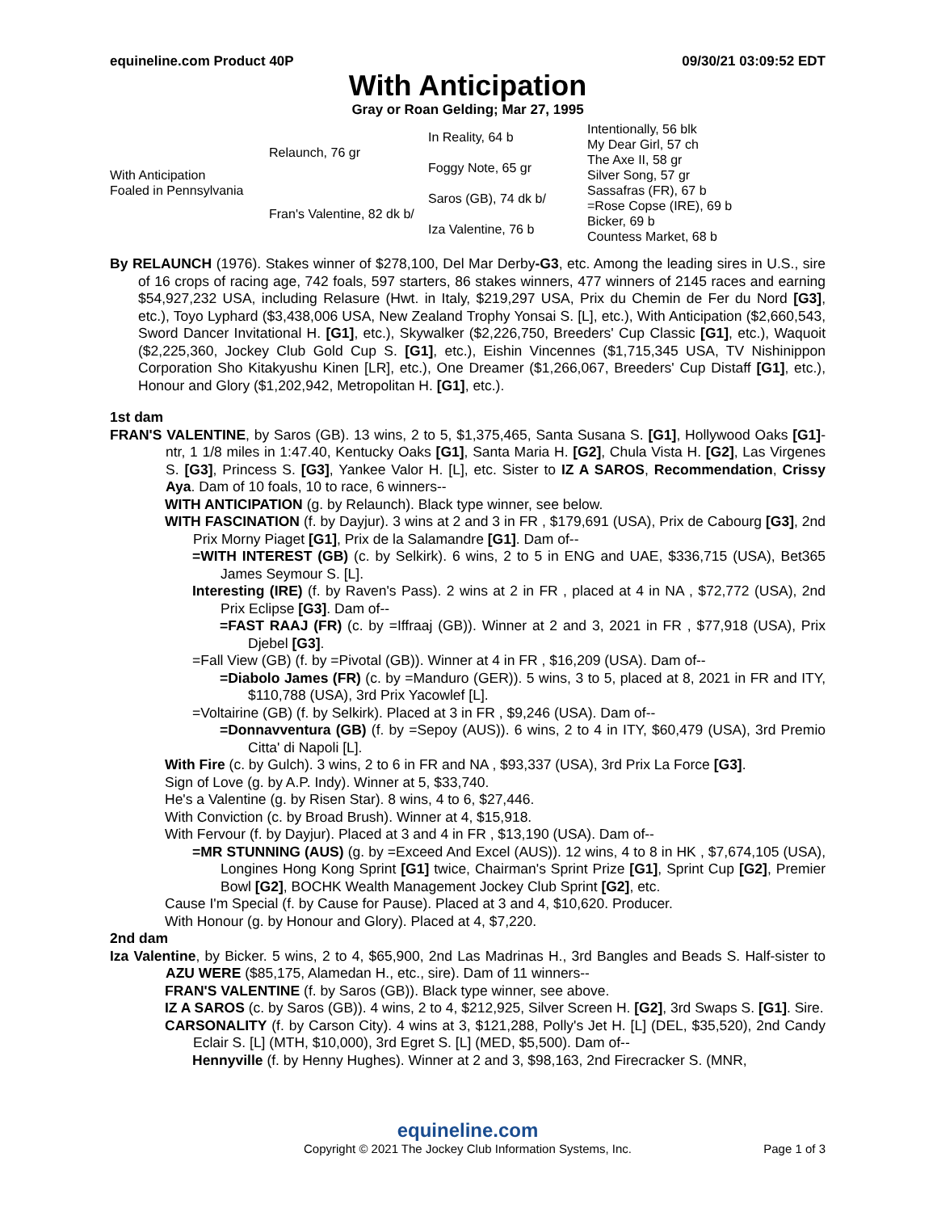equineline.com Product 40P 09/30/21 03:09:52 EDT
With Anticipation
Gray or Roan Gelding; Mar 27, 1995
| With Anticipation Foaled in Pennsylvania | Relaunch, 76 gr | In Reality, 64 b | Intentionally, 56 blk |
| | | | My Dear Girl, 57 ch |
| | | Foggy Note, 65 gr | The Axe II, 58 gr |
| | | | Silver Song, 57 gr |
| | Fran's Valentine, 82 dk b/ | Saros (GB), 74 dk b/ | Sassafras (FR), 67 b |
| | | | =Rose Copse (IRE), 69 b |
| | | Iza Valentine, 76 b | Bicker, 69 b |
| | | | Countess Market, 68 b |
By RELAUNCH (1976). Stakes winner of $278,100, Del Mar Derby-G3, etc. Among the leading sires in U.S., sire of 16 crops of racing age, 742 foals, 597 starters, 86 stakes winners, 477 winners of 2145 races and earning $54,927,232 USA, including Relasure (Hwt. in Italy, $219,297 USA, Prix du Chemin de Fer du Nord [G3], etc.), Toyo Lyphard ($3,438,006 USA, New Zealand Trophy Yonsai S. [L], etc.), With Anticipation ($2,660,543, Sword Dancer Invitational H. [G1], etc.), Skywalker ($2,226,750, Breeders' Cup Classic [G1], etc.), Waquoit ($2,225,360, Jockey Club Gold Cup S. [G1], etc.), Eishin Vincennes ($1,715,345 USA, TV Nishinippon Corporation Sho Kitakyushu Kinen [LR], etc.), One Dreamer ($1,266,067, Breeders' Cup Distaff [G1], etc.), Honour and Glory ($1,202,942, Metropolitan H. [G1], etc.).
1st dam
FRAN'S VALENTINE, by Saros (GB). 13 wins, 2 to 5, $1,375,465, Santa Susana S. [G1], Hollywood Oaks [G1]-ntr, 1 1/8 miles in 1:47.40, Kentucky Oaks [G1], Santa Maria H. [G2], Chula Vista H. [G2], Las Virgenes S. [G3], Princess S. [G3], Yankee Valor H. [L], etc. Sister to IZ A SAROS, Recommendation, Crissy Aya. Dam of 10 foals, 10 to race, 6 winners--
WITH ANTICIPATION (g. by Relaunch). Black type winner, see below.
WITH FASCINATION (f. by Dayjur). 3 wins at 2 and 3 in FR , $179,691 (USA), Prix de Cabourg [G3], 2nd Prix Morny Piaget [G1], Prix de la Salamandre [G1]. Dam of--
=WITH INTEREST (GB) (c. by Selkirk). 6 wins, 2 to 5 in ENG and UAE, $336,715 (USA), Bet365 James Seymour S. [L].
Interesting (IRE) (f. by Raven's Pass). 2 wins at 2 in FR , placed at 4 in NA , $72,772 (USA), 2nd Prix Eclipse [G3]. Dam of--
=FAST RAAJ (FR) (c. by =Iffraaj (GB)). Winner at 2 and 3, 2021 in FR , $77,918 (USA), Prix Djebel [G3].
=Fall View (GB) (f. by =Pivotal (GB)). Winner at 4 in FR , $16,209 (USA). Dam of--
=Diabolo James (FR) (c. by =Manduro (GER)). 5 wins, 3 to 5, placed at 8, 2021 in FR and ITY, $110,788 (USA), 3rd Prix Yacowlef [L].
=Voltairine (GB) (f. by Selkirk). Placed at 3 in FR , $9,246 (USA). Dam of--
=Donnavventura (GB) (f. by =Sepoy (AUS)). 6 wins, 2 to 4 in ITY, $60,479 (USA), 3rd Premio Citta' di Napoli [L].
With Fire (c. by Gulch). 3 wins, 2 to 6 in FR and NA , $93,337 (USA), 3rd Prix La Force [G3].
Sign of Love (g. by A.P. Indy). Winner at 5, $33,740.
He's a Valentine (g. by Risen Star). 8 wins, 4 to 6, $27,446.
With Conviction (c. by Broad Brush). Winner at 4, $15,918.
With Fervour (f. by Dayjur). Placed at 3 and 4 in FR , $13,190 (USA). Dam of--
=MR STUNNING (AUS) (g. by =Exceed And Excel (AUS)). 12 wins, 4 to 8 in HK , $7,674,105 (USA), Longines Hong Kong Sprint [G1] twice, Chairman's Sprint Prize [G1], Sprint Cup [G2], Premier Bowl [G2], BOCHK Wealth Management Jockey Club Sprint [G2], etc.
Cause I'm Special (f. by Cause for Pause). Placed at 3 and 4, $10,620. Producer.
With Honour (g. by Honour and Glory). Placed at 4, $7,220.
2nd dam
Iza Valentine, by Bicker. 5 wins, 2 to 4, $65,900, 2nd Las Madrinas H., 3rd Bangles and Beads S. Half-sister to AZU WERE ($85,175, Alamedan H., etc., sire). Dam of 11 winners--
FRAN'S VALENTINE (f. by Saros (GB)). Black type winner, see above.
IZ A SAROS (c. by Saros (GB)). 4 wins, 2 to 4, $212,925, Silver Screen H. [G2], 3rd Swaps S. [G1]. Sire.
CARSONALITY (f. by Carson City). 4 wins at 3, $121,288, Polly's Jet H. [L] (DEL, $35,520), 2nd Candy Eclair S. [L] (MTH, $10,000), 3rd Egret S. [L] (MED, $5,500). Dam of--
Hennyville (f. by Henny Hughes). Winner at 2 and 3, $98,163, 2nd Firecracker S. (MNR,
equineline.com
Copyright © 2021 The Jockey Club Information Systems, Inc. Page 1 of 3